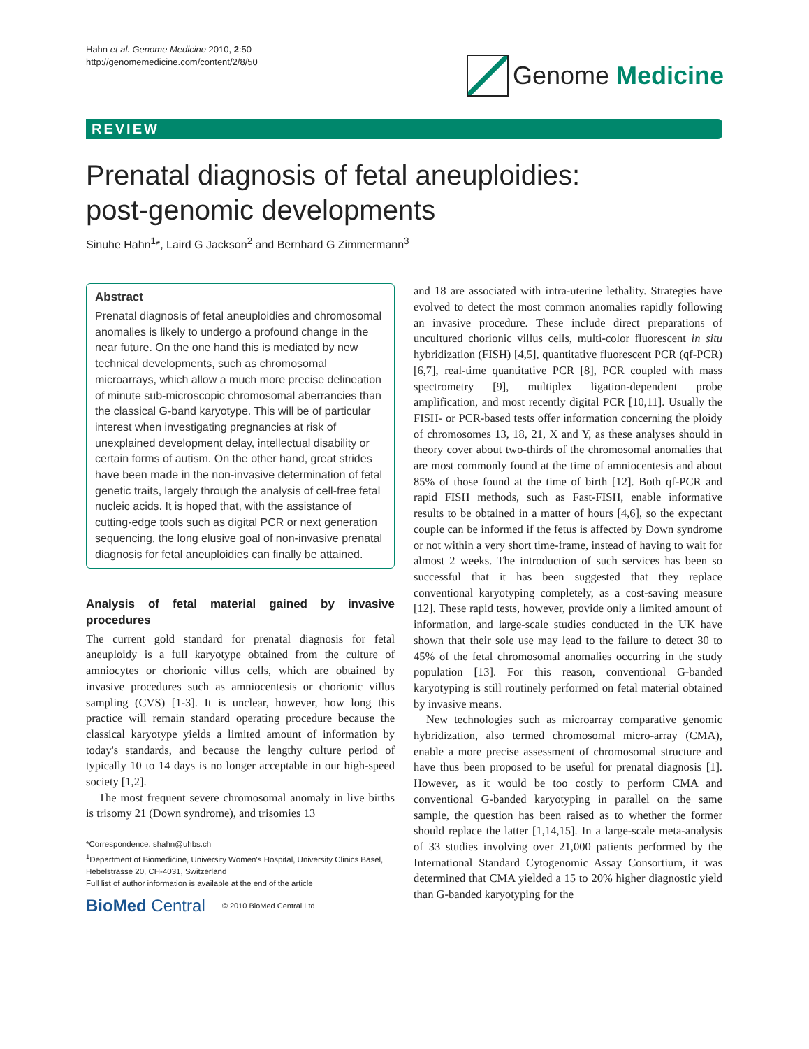Hahn et al. Genome Medicine 2010, 2:50
http://genomemedicine.com/content/2/8/50
Genome Medicine
REVIEW
Prenatal diagnosis of fetal aneuploidies:
post-genomic developments
Sinuhe Hahn<sup>1</sup>*, Laird G Jackson<sup>2</sup> and Bernhard G Zimmermann<sup>3</sup>
Abstract
Prenatal diagnosis of fetal aneuploidies and chromosomal anomalies is likely to undergo a profound change in the near future. On the one hand this is mediated by new technical developments, such as chromosomal microarrays, which allow a much more precise delineation of minute sub-microscopic chromosomal aberrancies than the classical G-band karyotype. This will be of particular interest when investigating pregnancies at risk of unexplained development delay, intellectual disability or certain forms of autism. On the other hand, great strides have been made in the non-invasive determination of fetal genetic traits, largely through the analysis of cell-free fetal nucleic acids. It is hoped that, with the assistance of cutting-edge tools such as digital PCR or next generation sequencing, the long elusive goal of non-invasive prenatal diagnosis for fetal aneuploidies can finally be attained.
Analysis of fetal material gained by invasive procedures
The current gold standard for prenatal diagnosis for fetal aneuploidy is a full karyotype obtained from the culture of amniocytes or chorionic villus cells, which are obtained by invasive procedures such as amniocentesis or chorionic villus sampling (CVS) [1-3]. It is unclear, however, how long this practice will remain standard operating procedure because the classical karyotype yields a limited amount of information by today's standards, and because the lengthy culture period of typically 10 to 14 days is no longer acceptable in our high-speed society [1,2].
The most frequent severe chromosomal anomaly in live births is trisomy 21 (Down syndrome), and trisomies 13
*Correspondence: shahn@uhbs.ch
<sup>1</sup> Department of Biomedicine, University Women's Hospital, University Clinics Basel, Hebelstrasse 20, CH-4031, Switzerland
Full list of author information is available at the end of the article
BioMed Central © 2010 BioMed Central Ltd
and 18 are associated with intra-uterine lethality. Strategies have evolved to detect the most common anomalies rapidly following an invasive procedure. These include direct preparations of uncultured chorionic villus cells, multi-color fluorescent in situ hybridization (FISH) [4,5], quantitative fluorescent PCR (qf-PCR) [6,7], real-time quantitative PCR [8], PCR coupled with mass spectrometry [9], multiplex ligation-dependent probe amplification, and most recently digital PCR [10,11]. Usually the FISH- or PCR-based tests offer information concerning the ploidy of chromosomes 13, 18, 21, X and Y, as these analyses should in theory cover about two-thirds of the chromosomal anomalies that are most commonly found at the time of amniocentesis and about 85% of those found at the time of birth [12]. Both qf-PCR and rapid FISH methods, such as Fast-FISH, enable informative results to be obtained in a matter of hours [4,6], so the expectant couple can be informed if the fetus is affected by Down syndrome or not within a very short time-frame, instead of having to wait for almost 2 weeks. The introduction of such services has been so successful that it has been suggested that they replace conventional karyotyping completely, as a cost-saving measure [12]. These rapid tests, however, provide only a limited amount of information, and large-scale studies conducted in the UK have shown that their sole use may lead to the failure to detect 30 to 45% of the fetal chromosomal anomalies occurring in the study population [13]. For this reason, conventional G-banded karyotyping is still routinely performed on fetal material obtained by invasive means.
New technologies such as microarray comparative genomic hybridization, also termed chromosomal micro-array (CMA), enable a more precise assessment of chromosomal structure and have thus been proposed to be useful for prenatal diagnosis [1]. However, as it would be too costly to perform CMA and conventional G-banded karyotyping in parallel on the same sample, the question has been raised as to whether the former should replace the latter [1,14,15]. In a large-scale meta-analysis of 33 studies involving over 21,000 patients performed by the International Standard Cytogenomic Assay Consortium, it was determined that CMA yielded a 15 to 20% higher diagnostic yield than G-banded karyotyping for the